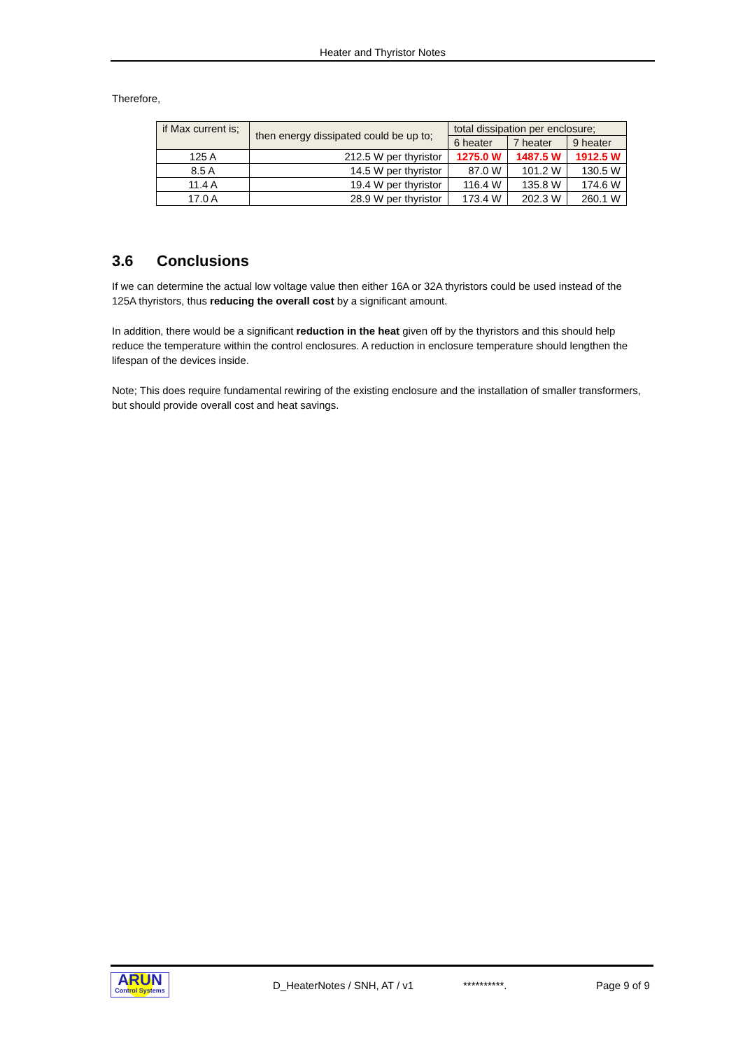Heater and Thyristor Notes
Therefore,
| if Max current is; | then energy dissipated could be up to; | total dissipation per enclosure; | | |
| | | 6 heater | 7 heater | 9 heater |
| 125 A | 212.5 W per thyristor | 1275.0 W | 1487.5 W | 1912.5 W |
| 8.5 A | 14.5 W per thyristor | 87.0 W | 101.2 W | 130.5 W |
| 11.4 A | 19.4 W per thyristor | 116.4 W | 135.8 W | 174.6 W |
| 17.0 A | 28.9 W per thyristor | 173.4 W | 202.3 W | 260.1 W |
3.6 Conclusions
If we can determine the actual low voltage value then either 16A or 32A thyristors could be used instead of the 125A thyristors, thus reducing the overall cost by a significant amount.
In addition, there would be a significant reduction in the heat given off by the thyristors and this should help reduce the temperature within the control enclosures. A reduction in enclosure temperature should lengthen the lifespan of the devices inside.
Note; This does require fundamental rewiring of the existing enclosure and the installation of smaller transformers, but should provide overall cost and heat savings.
ARUN
Control Systems
D_HeaterNotes / SNH, AT / v1 **********. Page 9 of 9